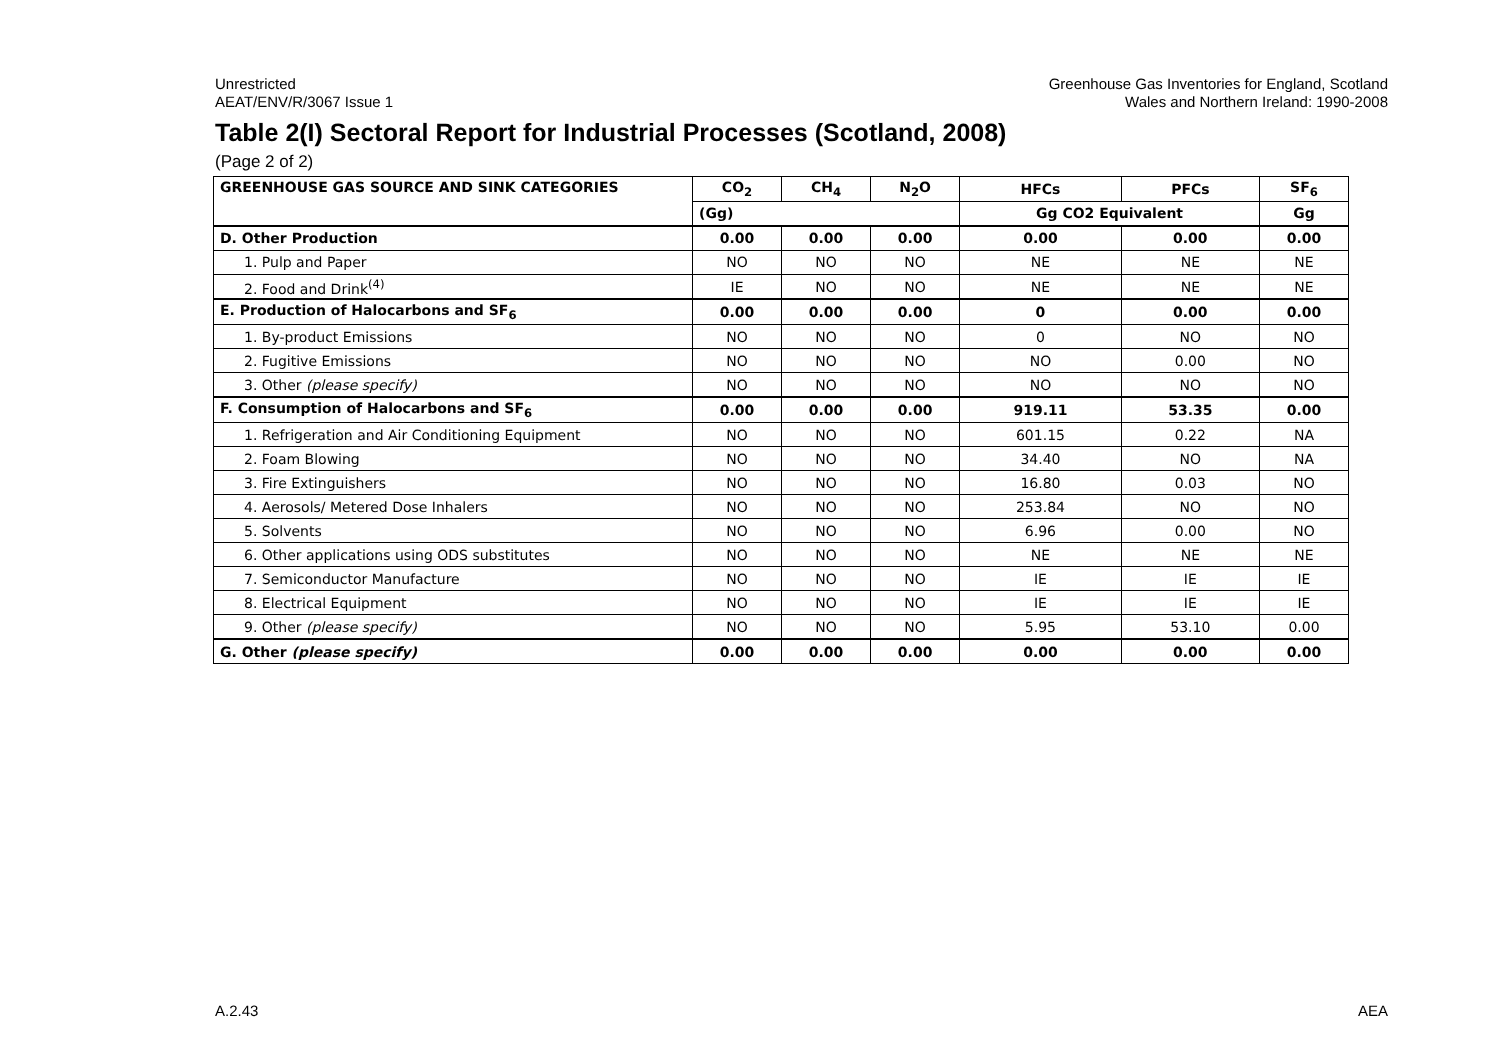Unrestricted
AEAT/ENV/R/3067 Issue 1
Greenhouse Gas Inventories for England, Scotland
Wales and Northern Ireland: 1990-2008
Table 2(I) Sectoral Report for Industrial Processes (Scotland, 2008)
(Page 2 of 2)
| GREENHOUSE GAS SOURCE AND SINK CATEGORIES | CO<sub>2</sub> | CH<sub>4</sub> | N<sub>2</sub>O | HFCs | PFCs | SF<sub>6</sub> |
| --- | --- | --- | --- | --- | --- | --- |
| | (Gg) | | | Gg CO2 Equivalent | | Gg |
| D. Other Production | 0.00 | 0.00 | 0.00 | 0.00 | 0.00 | 0.00 |
| 1. Pulp and Paper | NO | NO | NO | NE | NE | NE |
| 2. Food and Drink<sup>(4)</sup> | IE | NO | NO | NE | NE | NE |
| E. Production of Halocarbons and SF<sub>6</sub> | 0.00 | 0.00 | 0.00 | 0 | 0.00 | 0.00 |
| 1. By-product Emissions | NO | NO | NO | 0 | NO | NO |
| 2. Fugitive Emissions | NO | NO | NO | NO | 0.00 | NO |
| 3. Other (please specify) | NO | NO | NO | NO | NO | NO |
| F. Consumption of Halocarbons and SF<sub>6</sub> | 0.00 | 0.00 | 0.00 | 919.11 | 53.35 | 0.00 |
| 1. Refrigeration and Air Conditioning Equipment | NO | NO | NO | 601.15 | 0.22 | NA |
| 2. Foam Blowing | NO | NO | NO | 34.40 | NO | NA |
| 3. Fire Extinguishers | NO | NO | NO | 16.80 | 0.03 | NO |
| 4. Aerosols/ Metered Dose Inhalers | NO | NO | NO | 253.84 | NO | NO |
| 5. Solvents | NO | NO | NO | 6.96 | 0.00 | NO |
| 6. Other applications using ODS substitutes | NO | NO | NO | NE | NE | NE |
| 7. Semiconductor Manufacture | NO | NO | NO | IE | IE | IE |
| 8. Electrical Equipment | NO | NO | NO | IE | IE | IE |
| 9. Other (please specify) | NO | NO | NO | 5.95 | 53.10 | 0.00 |
| G. Other (please specify) | 0.00 | 0.00 | 0.00 | 0.00 | 0.00 | 0.00 |
A.2.43 AEA